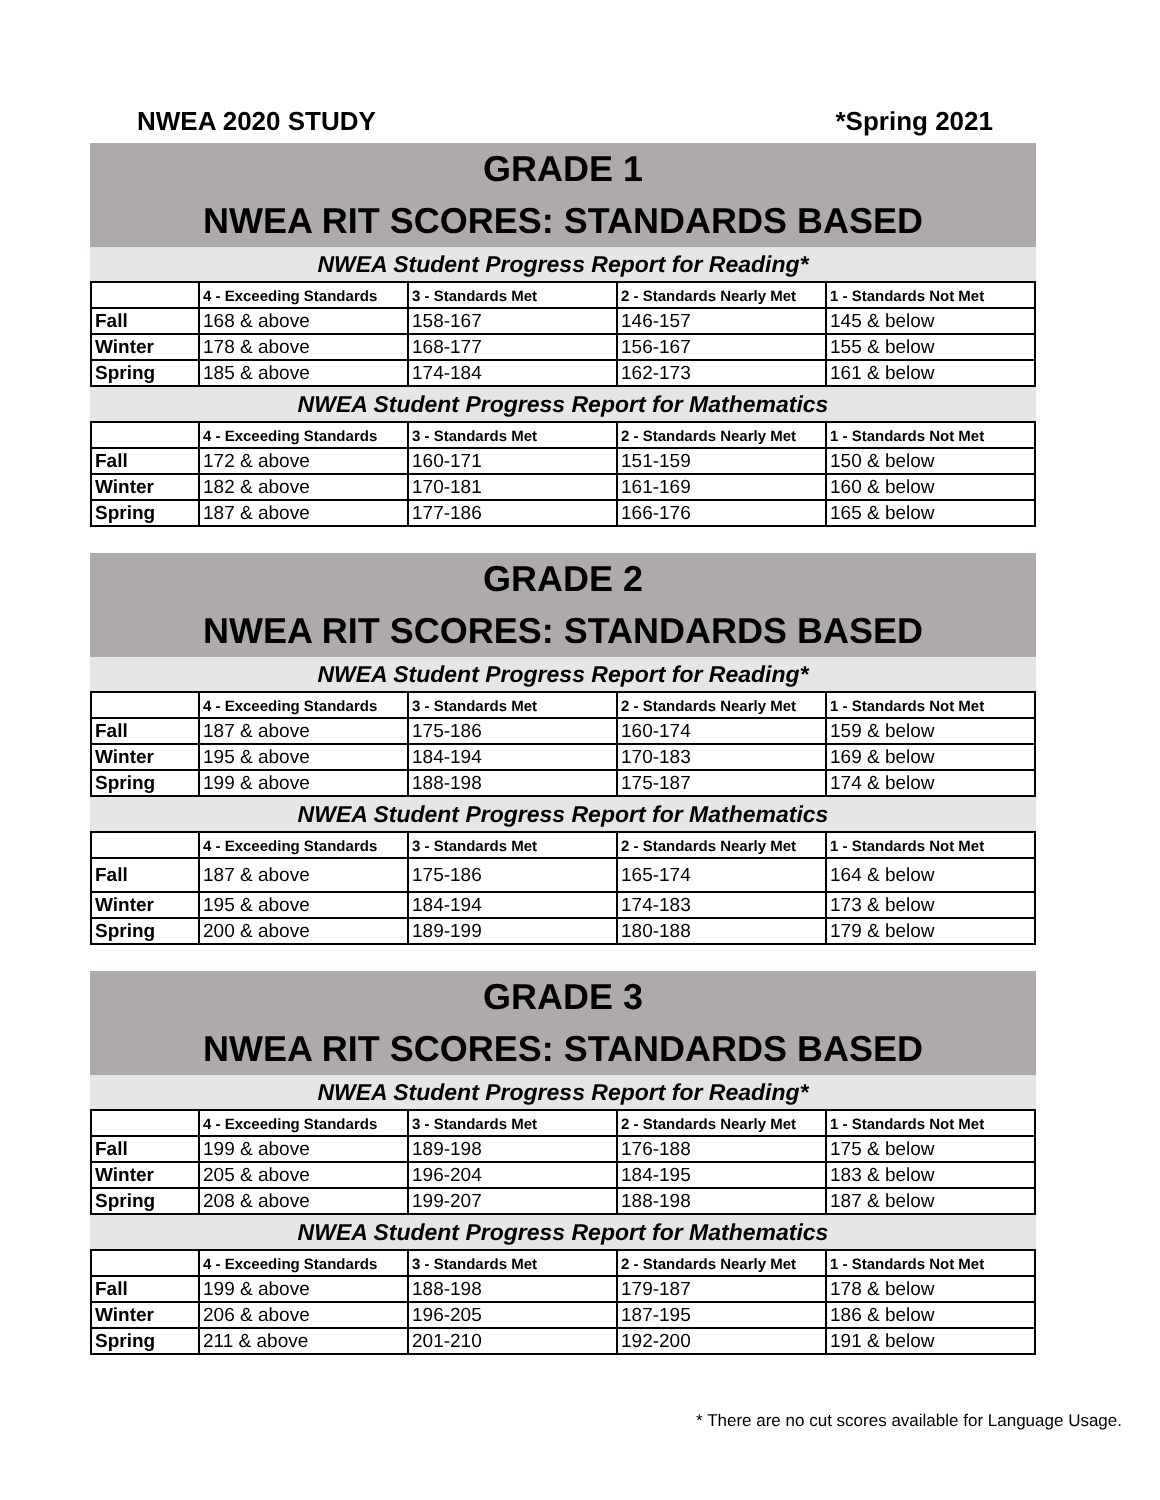NWEA 2020 STUDY *Spring 2021
GRADE 1
NWEA RIT SCORES: STANDARDS BASED
NWEA Student Progress Report for Reading*
| | 4 - Exceeding Standards | 3 - Standards Met | 2 - Standards Nearly Met | 1 - Standards Not Met |
| --- | --- | --- | --- | --- |
| Fall | 168 & above | 158-167 | 146-157 | 145 & below |
| Winter | 178 & above | 168-177 | 156-167 | 155 & below |
| Spring | 185 & above | 174-184 | 162-173 | 161 & below |
NWEA Student Progress Report for Mathematics
| | 4 - Exceeding Standards | 3 - Standards Met | 2 - Standards Nearly Met | 1 - Standards Not Met |
| --- | --- | --- | --- | --- |
| Fall | 172 & above | 160-171 | 151-159 | 150 & below |
| Winter | 182 & above | 170-181 | 161-169 | 160 & below |
| Spring | 187 & above | 177-186 | 166-176 | 165 & below |
GRADE 2
NWEA RIT SCORES: STANDARDS BASED
NWEA Student Progress Report for Reading*
| | 4 - Exceeding Standards | 3 - Standards Met | 2 - Standards Nearly Met | 1 - Standards Not Met |
| --- | --- | --- | --- | --- |
| Fall | 187 & above | 175-186 | 160-174 | 159 & below |
| Winter | 195 & above | 184-194 | 170-183 | 169 & below |
| Spring | 199 & above | 188-198 | 175-187 | 174 & below |
NWEA Student Progress Report for Mathematics
| | 4 - Exceeding Standards | 3 - Standards Met | 2 - Standards Nearly Met | 1 - Standards Not Met |
| --- | --- | --- | --- | --- |
| Fall | 187 & above | 175-186 | 165-174 | 164 & below |
| Winter | 195 & above | 184-194 | 174-183 | 173 & below |
| Spring | 200 & above | 189-199 | 180-188 | 179 & below |
GRADE 3
NWEA RIT SCORES: STANDARDS BASED
NWEA Student Progress Report for Reading*
| | 4 - Exceeding Standards | 3 - Standards Met | 2 - Standards Nearly Met | 1 - Standards Not Met |
| --- | --- | --- | --- | --- |
| Fall | 199 & above | 189-198 | 176-188 | 175 & below |
| Winter | 205 & above | 196-204 | 184-195 | 183 & below |
| Spring | 208 & above | 199-207 | 188-198 | 187 & below |
NWEA Student Progress Report for Mathematics
| | 4 - Exceeding Standards | 3 - Standards Met | 2 - Standards Nearly Met | 1 - Standards Not Met |
| --- | --- | --- | --- | --- |
| Fall | 199 & above | 188-198 | 179-187 | 178 & below |
| Winter | 206 & above | 196-205 | 187-195 | 186 & below |
| Spring | 211 & above | 201-210 | 192-200 | 191 & below |
* There are no cut scores available for Language Usage.